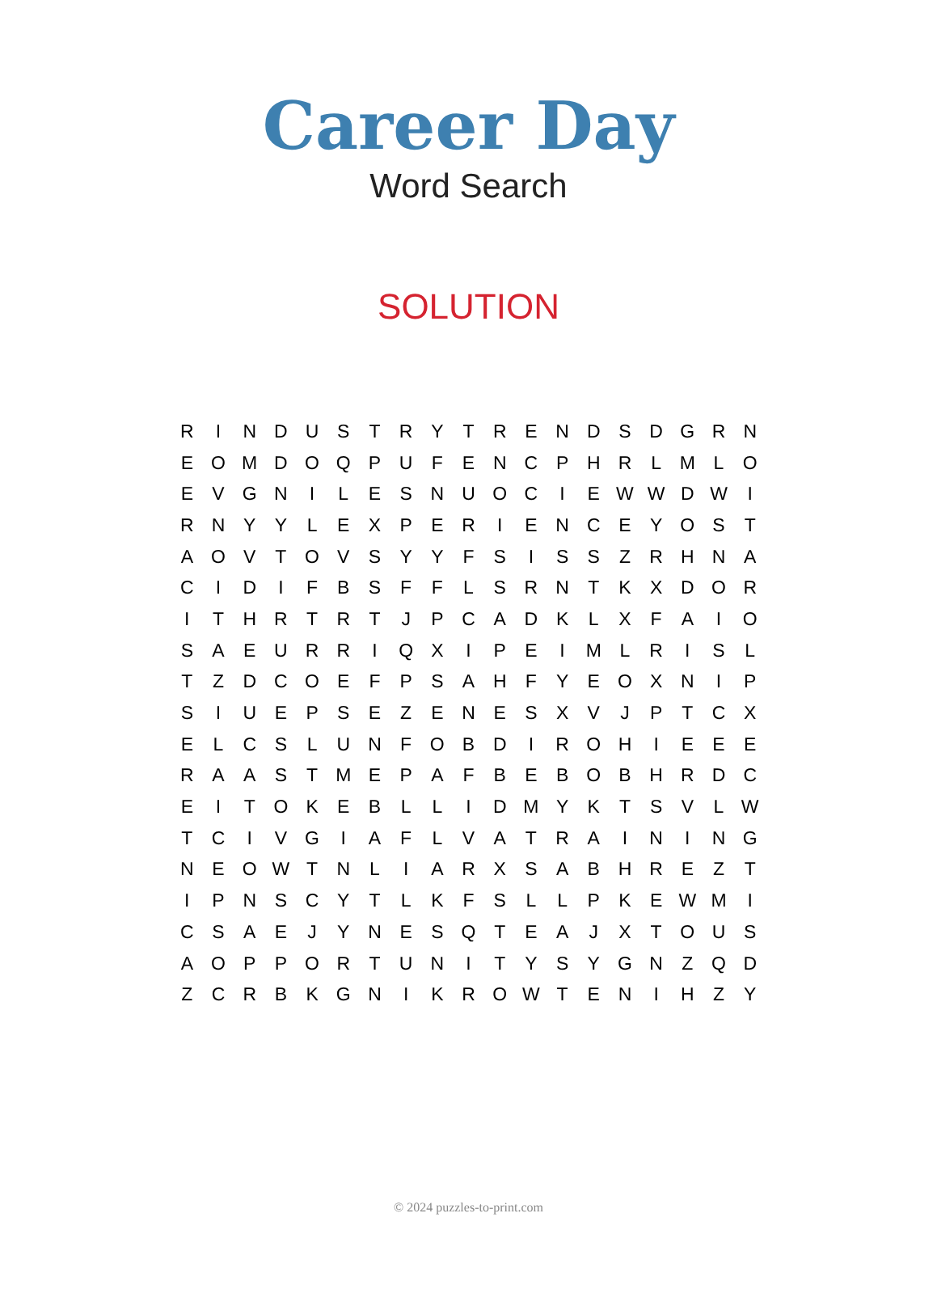Career Day
Word Search
SOLUTION
| R | I | N | D | U | S | T | R | Y | T | R | E | N | D | S | D | G | R | N |
| E | O | M | D | O | Q | P | U | F | E | N | C | P | H | R | L | M | L | O |
| E | V | G | N | I | L | E | S | N | U | O | C | I | E | W | W | D | W | I |
| R | N | Y | Y | L | E | X | P | E | R | I | E | N | C | E | Y | O | S | T |
| A | O | V | T | O | V | S | Y | Y | F | S | I | S | S | Z | R | H | N | A |
| C | I | D | I | F | B | S | F | F | L | S | R | N | T | K | X | D | O | R |
| I | T | H | R | T | R | T | J | P | C | A | D | K | L | X | F | A | I | O |
| S | A | E | U | R | R | I | Q | X | I | P | E | I | M | L | R | I | S | L |
| T | Z | D | C | O | E | F | P | S | A | H | F | Y | E | O | X | N | I | P |
| S | I | U | E | P | S | E | Z | E | N | E | S | X | V | J | P | T | C | X |
| E | L | C | S | L | U | N | F | O | B | D | I | R | O | H | I | E | E | E |
| R | A | A | S | T | M | E | P | A | F | B | E | B | O | B | H | R | D | C |
| E | I | T | O | K | E | B | L | L | I | D | M | Y | K | T | S | V | L | W |
| T | C | I | V | G | I | A | F | L | V | A | T | R | A | I | N | I | N | G |
| N | E | O | W | T | N | L | I | A | R | X | S | A | B | H | R | E | Z | T |
| I | P | N | S | C | Y | T | L | K | F | S | L | L | P | K | E | W | M | I |
| C | S | A | E | J | Y | N | E | S | Q | T | E | A | J | X | T | O | U | S |
| A | O | P | P | O | R | T | U | N | I | T | Y | S | Y | G | N | Z | Q | D |
| Z | C | R | B | K | G | N | I | K | R | O | W | T | E | N | I | H | Z | Y |
© 2024 puzzles-to-print.com